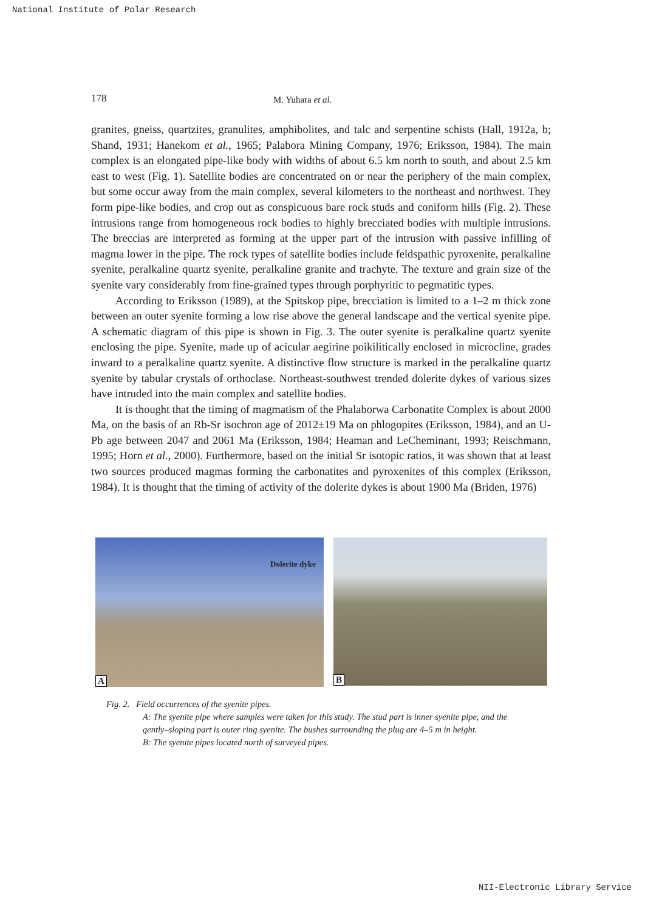National Institute of Polar Research
178 M. Yuhara et al.
granites, gneiss, quartzites, granulites, amphibolites, and talc and serpentine schists (Hall, 1912a, b; Shand, 1931; Hanekom et al., 1965; Palabora Mining Company, 1976; Eriksson, 1984). The main complex is an elongated pipe-like body with widths of about 6.5 km north to south, and about 2.5 km east to west (Fig. 1). Satellite bodies are concentrated on or near the periphery of the main complex, but some occur away from the main complex, several kilometers to the northeast and northwest. They form pipe-like bodies, and crop out as conspicuous bare rock studs and coniform hills (Fig. 2). These intrusions range from homogeneous rock bodies to highly brecciated bodies with multiple intrusions. The breccias are interpreted as forming at the upper part of the intrusion with passive infilling of magma lower in the pipe. The rock types of satellite bodies include feldspathic pyroxenite, peralkaline syenite, peralkaline quartz syenite, peralkaline granite and trachyte. The texture and grain size of the syenite vary considerably from fine-grained types through porphyritic to pegmatitic types.
According to Eriksson (1989), at the Spitskop pipe, brecciation is limited to a 1–2 m thick zone between an outer syenite forming a low rise above the general landscape and the vertical syenite pipe. A schematic diagram of this pipe is shown in Fig. 3. The outer syenite is peralkaline quartz syenite enclosing the pipe. Syenite, made up of acicular aegirine poikilitically enclosed in microcline, grades inward to a peralkaline quartz syenite. A distinctive flow structure is marked in the peralkaline quartz syenite by tabular crystals of orthoclase. Northeast-southwest trended dolerite dykes of various sizes have intruded into the main complex and satellite bodies.
It is thought that the timing of magmatism of the Phalaborwa Carbonatite Complex is about 2000 Ma, on the basis of an Rb-Sr isochron age of 2012±19 Ma on phlogopites (Eriksson, 1984), and an U-Pb age between 2047 and 2061 Ma (Eriksson, 1984; Heaman and LeCheminant, 1993; Reischmann, 1995; Horn et al., 2000). Furthermore, based on the initial Sr isotopic ratios, it was shown that at least two sources produced magmas forming the carbonatites and pyroxenites of this complex (Eriksson, 1984). It is thought that the timing of activity of the dolerite dykes is about 1900 Ma (Briden, 1976)
Dolerite dyke
A
B
Fig. 2. Field occurrences of the syenite pipes.
A: The syenite pipe where samples were taken for this study. The stud part is inner syenite pipe, and the gently–sloping part is outer ring syenite. The bushes surrounding the plug are 4–5 m in height.
B: The syenite pipes located north of surveyed pipes.
NII-Electronic Library Service